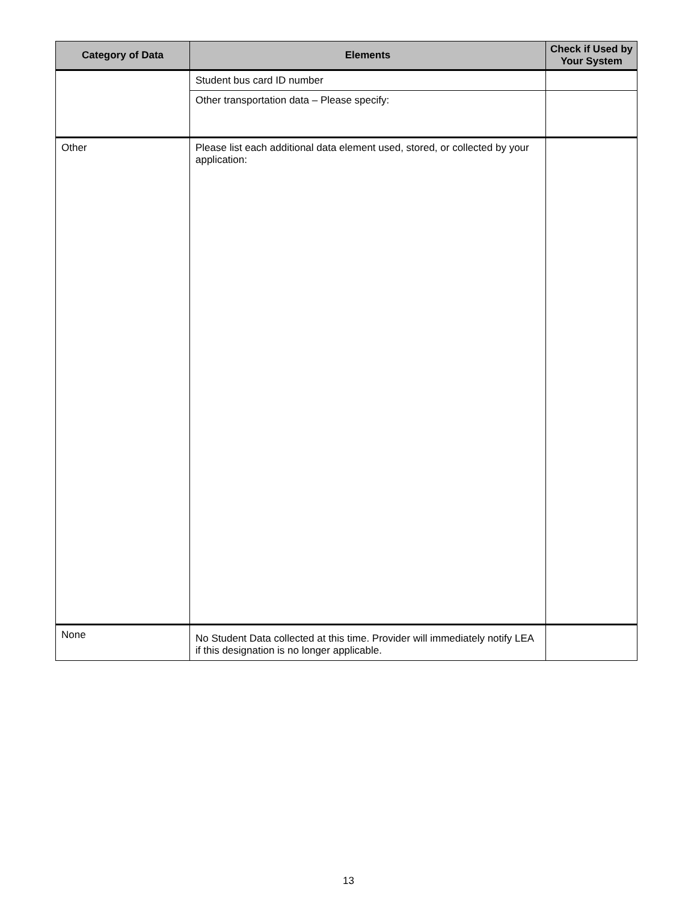| Category of Data | Elements | Check if Used by Your System |
| --- | --- | --- |
| | Student bus card ID number | |
| | Other transportation data – Please specify: | |
| Other | Please list each additional data element used, stored, or collected by your application: | |
| None | No Student Data collected at this time. Provider will immediately notify LEA if this designation is no longer applicable. | |
13